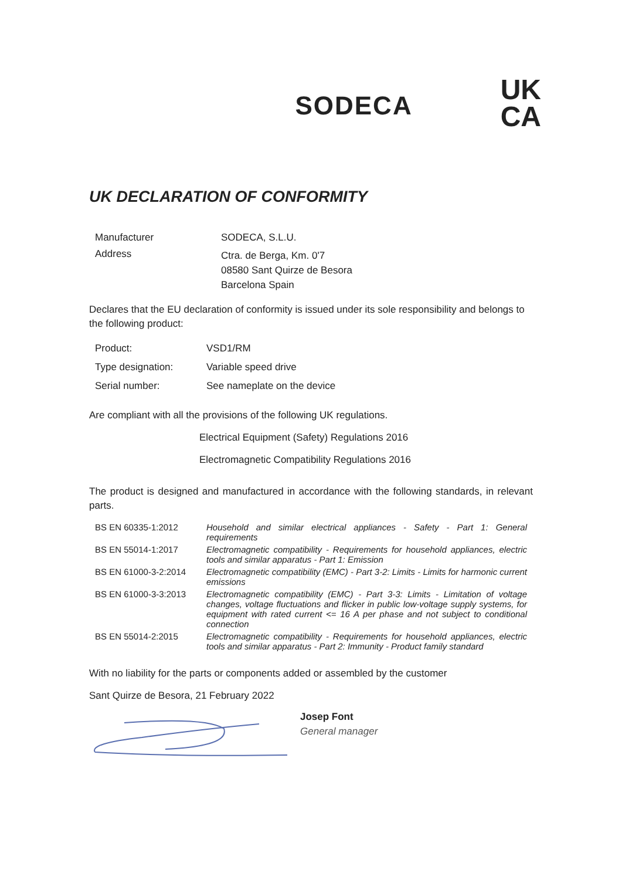SODECA
UK
CA
UK DECLARATION OF CONFORMITY
| Manufacturer | SODECA, S.L.U. |
| Address | Ctra. de Berga, Km. 0'7 08580 Sant Quirze de Besora Barcelona Spain |
Declares that the EU declaration of conformity is issued under its sole responsibility and belongs to the following product:
| Product: | VSD1/RM |
| Type designation: | Variable speed drive |
| Serial number: | See nameplate on the device |
Are compliant with all the provisions of the following UK regulations.
Electrical Equipment (Safety) Regulations 2016
Electromagnetic Compatibility Regulations 2016
The product is designed and manufactured in accordance with the following standards, in relevant parts.
| BS EN 60335-1:2012 | Household and similar electrical appliances - Safety - Part 1: General requirements |
| BS EN 55014-1:2017 | Electromagnetic compatibility - Requirements for household appliances, electric tools and similar apparatus - Part 1: Emission |
| BS EN 61000-3-2:2014 | Electromagnetic compatibility (EMC) - Part 3-2: Limits - Limits for harmonic current emissions |
| BS EN 61000-3-3:2013 | Electromagnetic compatibility (EMC) - Part 3-3: Limits - Limitation of voltage changes, voltage fluctuations and flicker in public low-voltage supply systems, for equipment with rated current <= 16 A per phase and not subject to conditional connection |
| BS EN 55014-2:2015 | Electromagnetic compatibility - Requirements for household appliances, electric tools and similar apparatus - Part 2: Immunity - Product family standard |
With no liability for the parts or components added or assembled by the customer
Sant Quirze de Besora, 21 February 2022
Josep Font
General manager